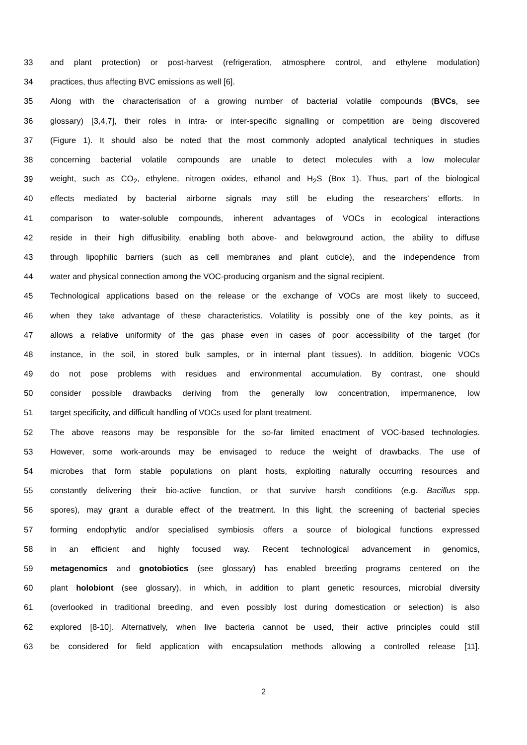33 and plant protection) or post-harvest (refrigeration, atmosphere control, and ethylene modulation)
34 practices, thus affecting BVC emissions as well [6].
35 Along with the characterisation of a growing number of bacterial volatile compounds (BVCs, see
36 glossary) [3,4,7], their roles in intra- or inter-specific signalling or competition are being discovered
37 (Figure 1). It should also be noted that the most commonly adopted analytical techniques in studies
38 concerning bacterial volatile compounds are unable to detect molecules with a low molecular
39 weight, such as CO<sub>2</sub>, ethylene, nitrogen oxides, ethanol and H<sub>2</sub>S (Box 1). Thus, part of the biological
40 effects mediated by bacterial airborne signals may still be eluding the researchers’ efforts. In
41 comparison to water-soluble compounds, inherent advantages of VOCs in ecological interactions
42 reside in their high diffusibility, enabling both above- and belowground action, the ability to diffuse
43 through lipophilic barriers (such as cell membranes and plant cuticle), and the independence from
44 water and physical connection among the VOC-producing organism and the signal recipient.
45 Technological applications based on the release or the exchange of VOCs are most likely to succeed,
46 when they take advantage of these characteristics. Volatility is possibly one of the key points, as it
47 allows a relative uniformity of the gas phase even in cases of poor accessibility of the target (for
48 instance, in the soil, in stored bulk samples, or in internal plant tissues). In addition, biogenic VOCs
49 do not pose problems with residues and environmental accumulation. By contrast, one should
50 consider possible drawbacks deriving from the generally low concentration, impermanence, low
51 target specificity, and difficult handling of VOCs used for plant treatment.
52 The above reasons may be responsible for the so-far limited enactment of VOC-based technologies.
53 However, some work-arounds may be envisaged to reduce the weight of drawbacks. The use of
54 microbes that form stable populations on plant hosts, exploiting naturally occurring resources and
55 constantly delivering their bio-active function, or that survive harsh conditions (e.g. Bacillus spp.
56 spores), may grant a durable effect of the treatment. In this light, the screening of bacterial species
57 forming endophytic and/or specialised symbiosis offers a source of biological functions expressed
58 in an efficient and highly focused way. Recent technological advancement in genomics,
59 metagenomics and gnotobiotics (see glossary) has enabled breeding programs centered on the
60 plant holobiont (see glossary), in which, in addition to plant genetic resources, microbial diversity
61 (overlooked in traditional breeding, and even possibly lost during domestication or selection) is also
62 explored [8-10]. Alternatively, when live bacteria cannot be used, their active principles could still
63 be considered for field application with encapsulation methods allowing a controlled release [11].
2